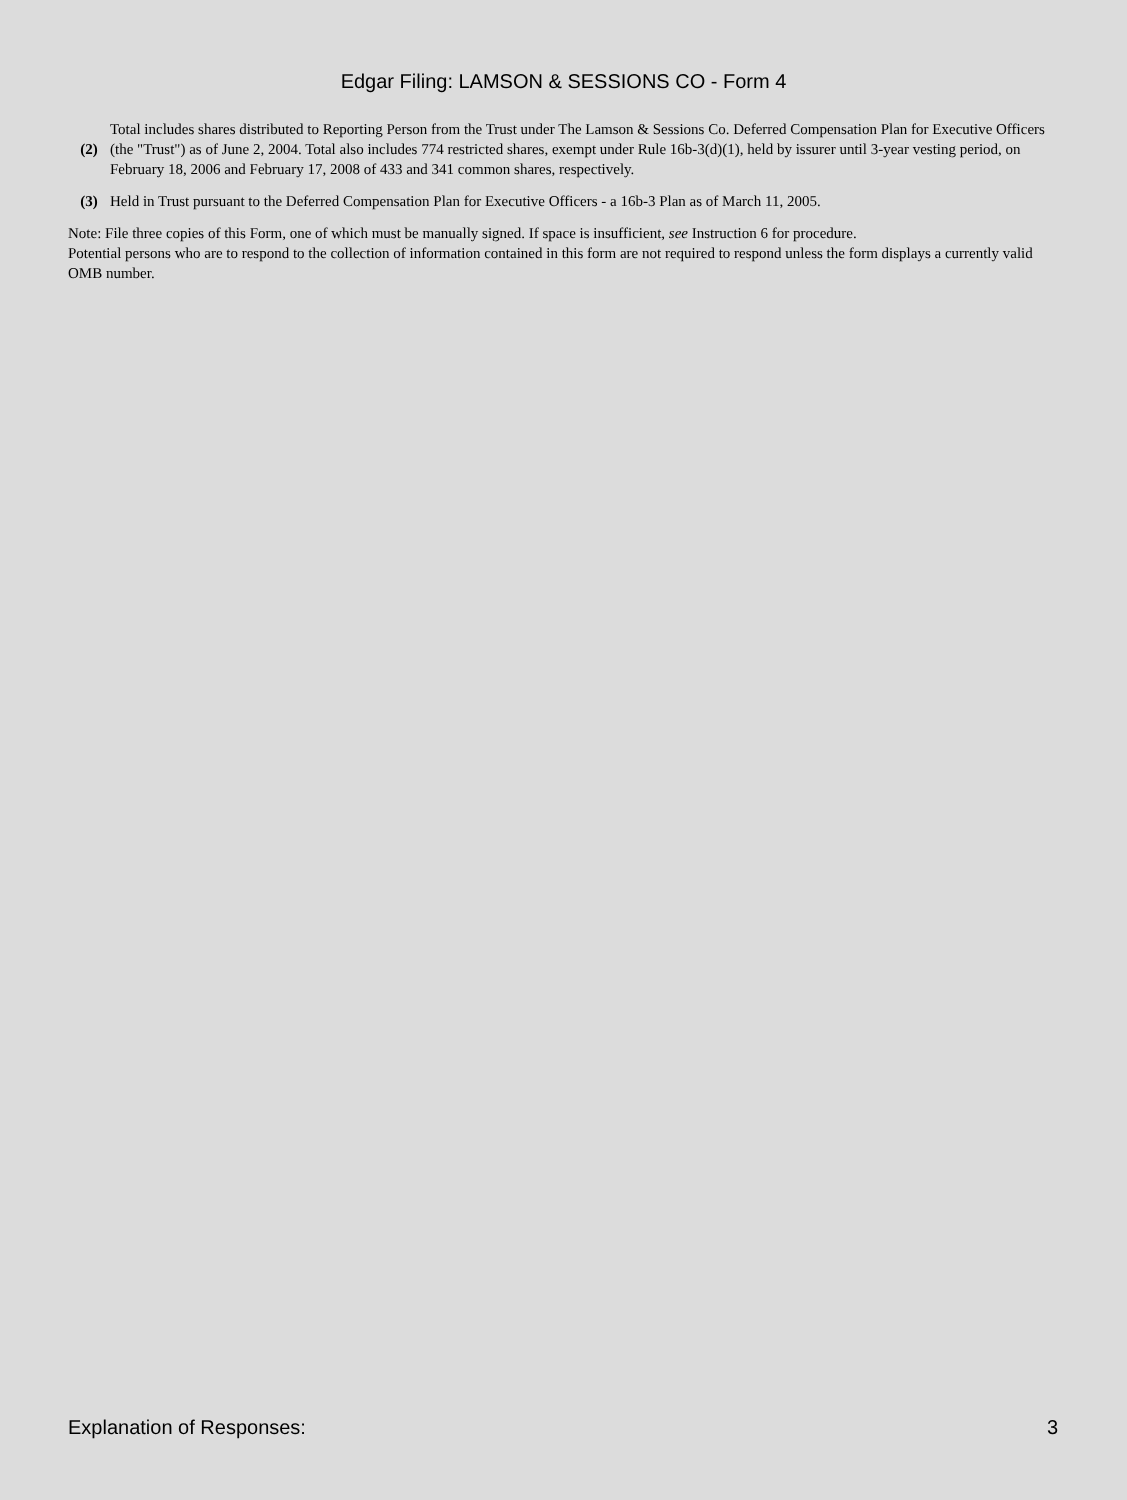Edgar Filing: LAMSON & SESSIONS CO - Form 4
| (2) | Total includes shares distributed to Reporting Person from the Trust under The Lamson & Sessions Co. Deferred Compensation Plan for Executive Officers (the "Trust") as of June 2, 2004. Total also includes 774 restricted shares, exempt under Rule 16b-3(d)(1), held by issurer until 3-year vesting period, on February 18, 2006 and February 17, 2008 of 433 and 341 common shares, respectively. |
| (3) | Held in Trust pursuant to the Deferred Compensation Plan for Executive Officers - a 16b-3 Plan as of March 11, 2005. |
Note: File three copies of this Form, one of which must be manually signed. If space is insufficient, see Instruction 6 for procedure.
Potential persons who are to respond to the collection of information contained in this form are not required to respond unless the form displays a currently valid OMB number.
Explanation of Responses: 3